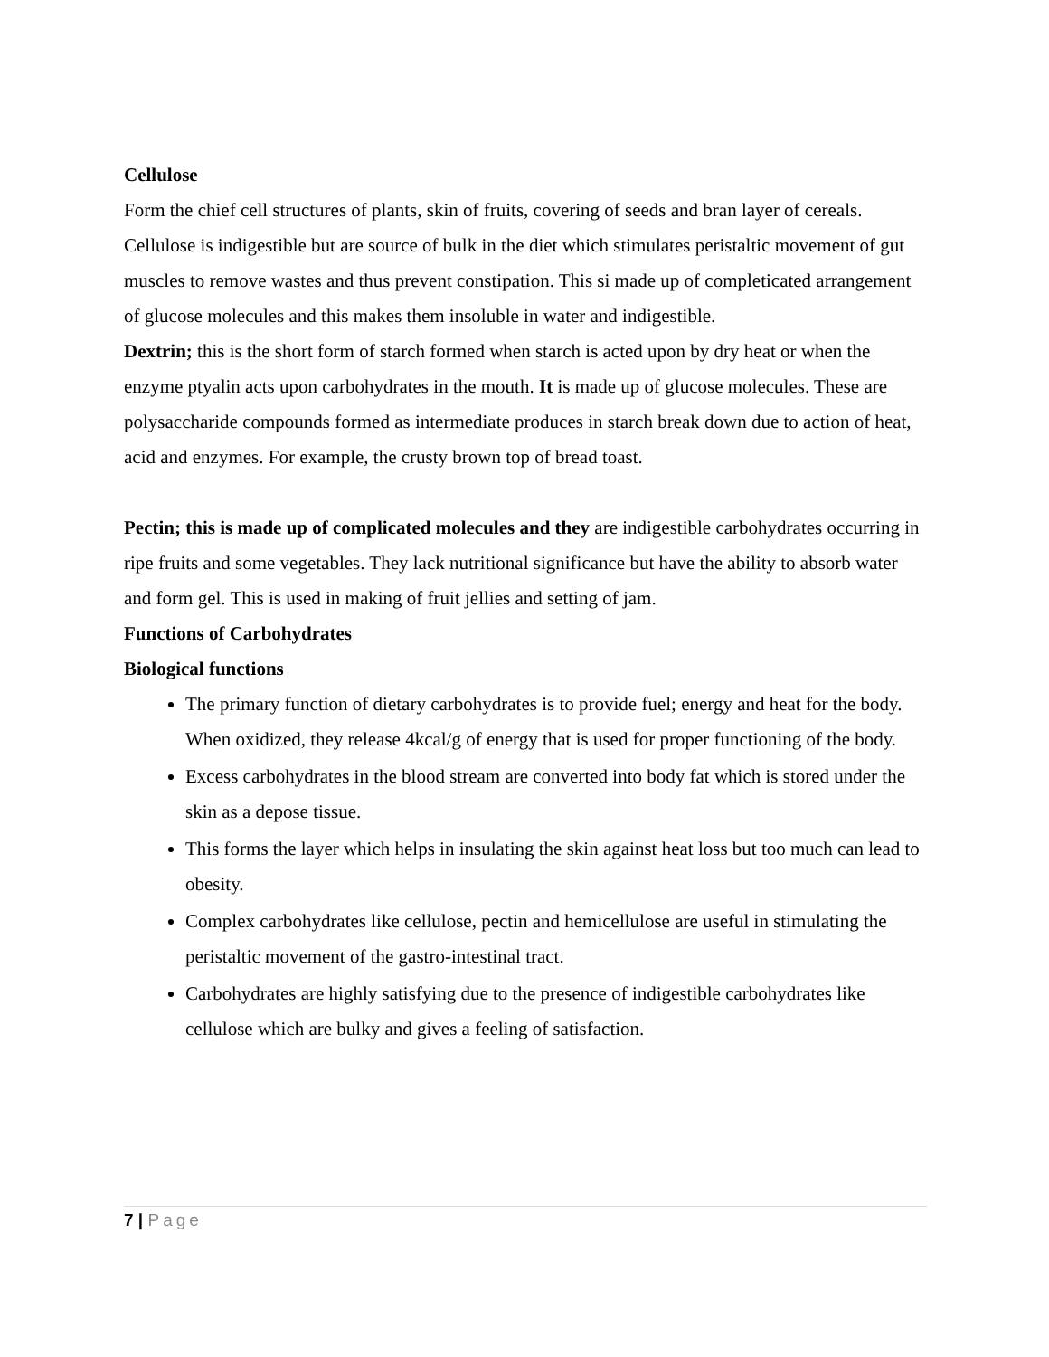Cellulose
Form the chief cell structures of plants, skin of fruits, covering of seeds and bran layer of cereals. Cellulose is indigestible but are source of bulk in the diet which stimulates peristaltic movement of gut muscles to remove wastes and thus prevent constipation. This si made up of completicated arrangement of glucose molecules and this makes them insoluble in water and indigestible.
Dextrin; this is the short form of starch formed when starch is acted upon by dry heat or when the enzyme ptyalin acts upon carbohydrates in the mouth. It is made up of glucose molecules. These are polysaccharide compounds formed as intermediate produces in starch break down due to action of heat, acid and enzymes. For example, the crusty brown top of bread toast.
Pectin; this is made up of complicated molecules and they are indigestible carbohydrates occurring in ripe fruits and some vegetables. They lack nutritional significance but have the ability to absorb water and form gel. This is used in making of fruit jellies and setting of jam.
Functions of Carbohydrates
Biological functions
The primary function of dietary carbohydrates is to provide fuel; energy and heat for the body. When oxidized, they release 4kcal/g of energy that is used for proper functioning of the body.
Excess carbohydrates in the blood stream are converted into body fat which is stored under the skin as a depose tissue.
This forms the layer which helps in insulating the skin against heat loss but too much can lead to obesity.
Complex carbohydrates like cellulose, pectin and hemicellulose are useful in stimulating the peristaltic movement of the gastro-intestinal tract.
Carbohydrates are highly satisfying due to the presence of indigestible carbohydrates like cellulose which are bulky and gives a feeling of satisfaction.
7 | Page